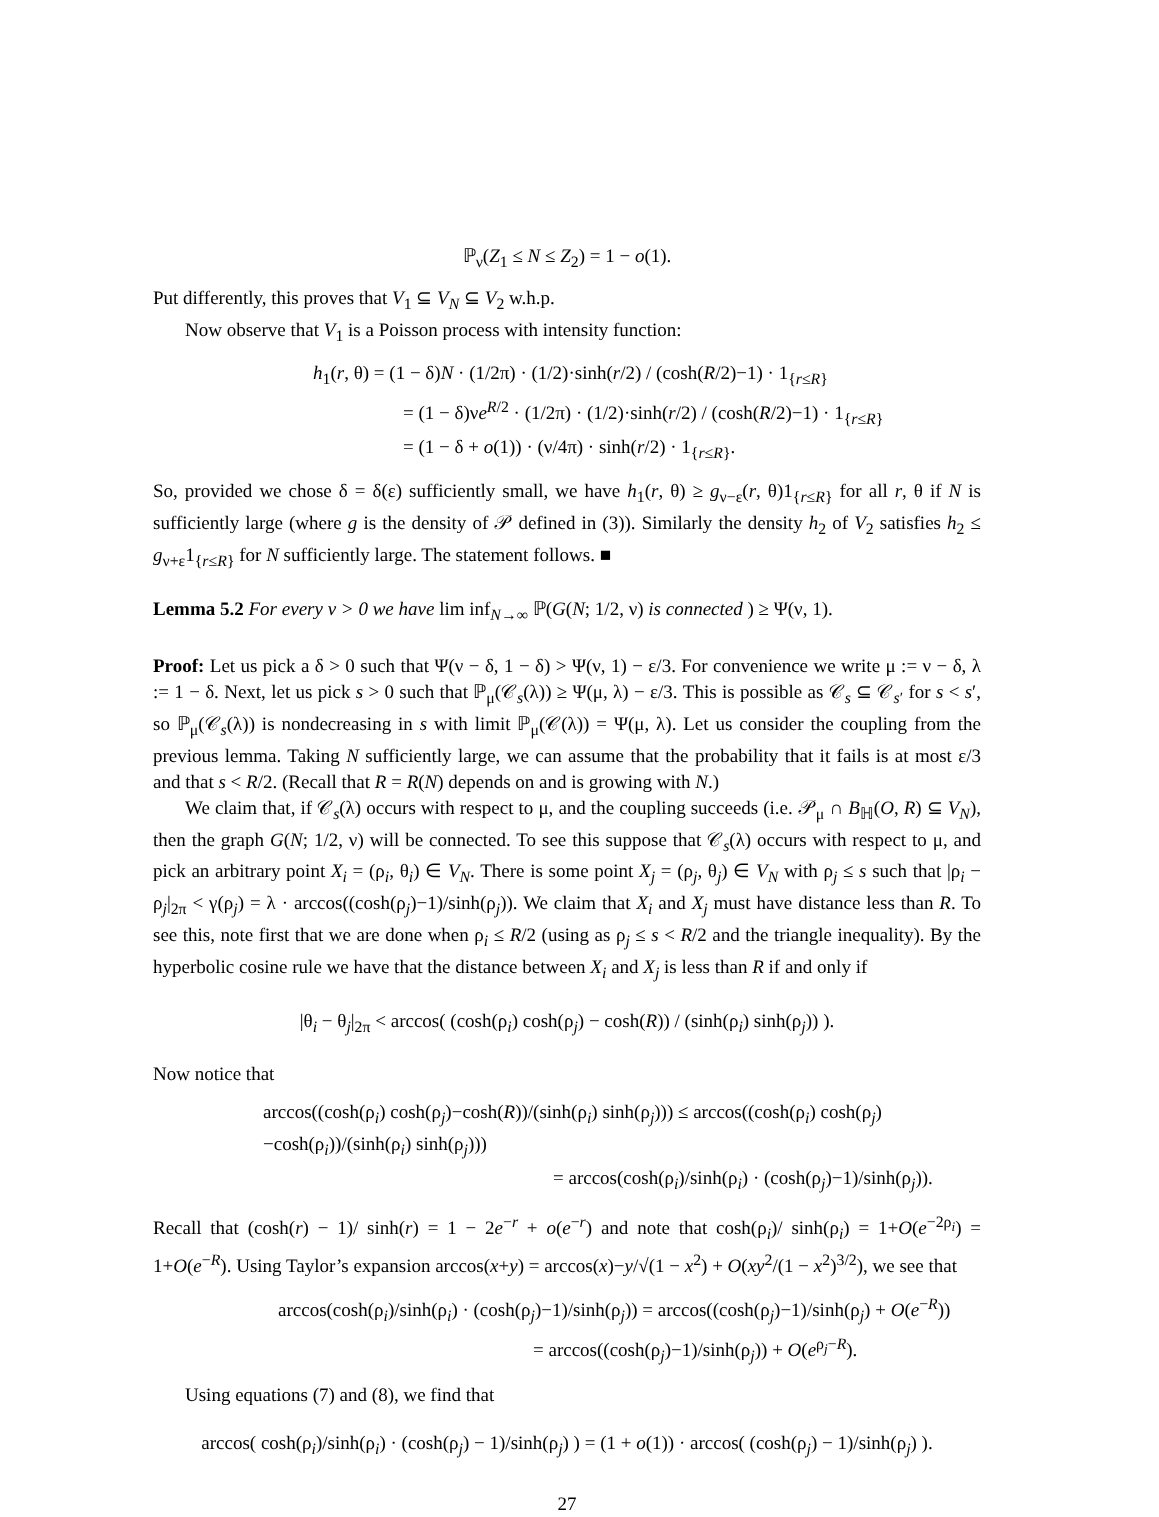ℙ<sub>ν</sub>(Z<sub>1</sub> ≤ N ≤ Z<sub>2</sub>) = 1 − o(1).
Put differently, this proves that V<sub>1</sub> ⊆ V<sub>N</sub> ⊆ V<sub>2</sub> w.h.p.
Now observe that V<sub>1</sub> is a Poisson process with intensity function:
h<sub>1</sub>(r, θ) = (1 − δ)N · (1/2π) · (1/2)·sinh(r/2) / (cosh(R/2)−1) · 1<sub>{r≤R}</sub>
= (1 − δ)νe<sup>R/2</sup> · (1/2π) · (1/2)·sinh(r/2) / (cosh(R/2)−1) · 1<sub>{r≤R}</sub>
= (1 − δ + o(1)) · (ν/4π) · sinh(r/2) · 1<sub>{r≤R}</sub>.
So, provided we chose δ = δ(ε) sufficiently small, we have h<sub>1</sub>(r, θ) ≥ g<sub>ν−ε</sub>(r, θ)1<sub>{r≤R}</sub> for all r, θ if N is sufficiently large (where g is the density of 𝒫 defined in (3)). Similarly the density h<sub>2</sub> of V<sub>2</sub> satisfies h<sub>2</sub> ≤ g<sub>ν+ε</sub>1<sub>{r≤R}</sub> for N sufficiently large. The statement follows. ■
Lemma 5.2 For every ν > 0 we have lim inf<sub>N→∞</sub> ℙ(G(N; 1/2, ν) is connected ) ≥ Ψ(ν, 1).
Proof: Let us pick a δ > 0 such that Ψ(ν − δ, 1 − δ) > Ψ(ν, 1) − ε/3. For convenience we write μ := ν − δ, λ := 1 − δ. Next, let us pick s > 0 such that ℙ<sub>μ</sub>(𝒞<sub>s</sub>(λ)) ≥ Ψ(μ, λ) − ε/3. This is possible as 𝒞<sub>s</sub> ⊆ 𝒞<sub>s′</sub> for s < s′, so ℙ<sub>μ</sub>(𝒞<sub>s</sub>(λ)) is nondecreasing in s with limit ℙ<sub>μ</sub>(𝒞(λ)) = Ψ(μ, λ). Let us consider the coupling from the previous lemma. Taking N sufficiently large, we can assume that the probability that it fails is at most ε/3 and that s < R/2. (Recall that R = R(N) depends on and is growing with N.)
We claim that, if 𝒞<sub>s</sub>(λ) occurs with respect to μ, and the coupling succeeds (i.e. 𝒫<sub>μ</sub> ∩ B<sub>ℍ</sub>(O, R) ⊆ V<sub>N</sub>), then the graph G(N; 1/2, ν) will be connected. To see this suppose that 𝒞<sub>s</sub>(λ) occurs with respect to μ, and pick an arbitrary point X<sub>i</sub> = (ρ<sub>i</sub>, θ<sub>i</sub>) ∈ V<sub>N</sub>. There is some point X<sub>j</sub> = (ρ<sub>j</sub>, θ<sub>j</sub>) ∈ V<sub>N</sub> with ρ<sub>j</sub> ≤ s such that |ρ<sub>i</sub> − ρ<sub>j</sub>|<sub>2π</sub> < γ(ρ<sub>j</sub>) = λ · arccos((cosh(ρ<sub>j</sub>)−1)/sinh(ρ<sub>j</sub>)). We claim that X<sub>i</sub> and X<sub>j</sub> must have distance less than R. To see this, note first that we are done when ρ<sub>i</sub> ≤ R/2 (using as ρ<sub>j</sub> ≤ s < R/2 and the triangle inequality). By the hyperbolic cosine rule we have that the distance between X<sub>i</sub> and X<sub>j</sub> is less than R if and only if
|θ<sub>i</sub> − θ<sub>j</sub>|<sub>2π</sub> < arccos( (cosh(ρ<sub>i</sub>) cosh(ρ<sub>j</sub>) − cosh(R)) / (sinh(ρ<sub>i</sub>) sinh(ρ<sub>j</sub>)) ).
Now notice that
arccos((cosh(ρ<sub>i</sub>) cosh(ρ<sub>j</sub>)−cosh(R))/(sinh(ρ<sub>i</sub>) sinh(ρ<sub>j</sub>))) ≤ arccos((cosh(ρ<sub>i</sub>) cosh(ρ<sub>j</sub>)−cosh(ρ<sub>i</sub>))/(sinh(ρ<sub>i</sub>) sinh(ρ<sub>j</sub>)))
= arccos(cosh(ρ<sub>i</sub>)/sinh(ρ<sub>i</sub>) · (cosh(ρ<sub>j</sub>)−1)/sinh(ρ<sub>j</sub>)).
Recall that (cosh(r) − 1)/ sinh(r) = 1 − 2e<sup>−r</sup> + o(e<sup>−r</sup>) and note that cosh(ρ<sub>i</sub>)/ sinh(ρ<sub>i</sub>) = 1+O(e<sup>−2ρ<sub>i</sub></sup>) = 1+O(e<sup>−R</sup>). Using Taylor’s expansion arccos(x+y) = arccos(x)−y/√(1 − x<sup>2</sup>) + O(xy<sup>2</sup>/(1 − x<sup>2</sup>)<sup>3/2</sup>), we see that
arccos(cosh(ρ<sub>i</sub>)/sinh(ρ<sub>i</sub>) · (cosh(ρ<sub>j</sub>)−1)/sinh(ρ<sub>j</sub>)) = arccos((cosh(ρ<sub>j</sub>)−1)/sinh(ρ<sub>j</sub>) + O(e<sup>−R</sup>))
= arccos((cosh(ρ<sub>j</sub>)−1)/sinh(ρ<sub>j</sub>)) + O(e<sup>ρ<sub>j</sub>−R</sup>).
Using equations (7) and (8), we find that
arccos( cosh(ρ<sub>i</sub>)/sinh(ρ<sub>i</sub>) · (cosh(ρ<sub>j</sub>) − 1)/sinh(ρ<sub>j</sub>) ) = (1 + o(1)) · arccos( (cosh(ρ<sub>j</sub>) − 1)/sinh(ρ<sub>j</sub>) ).
27